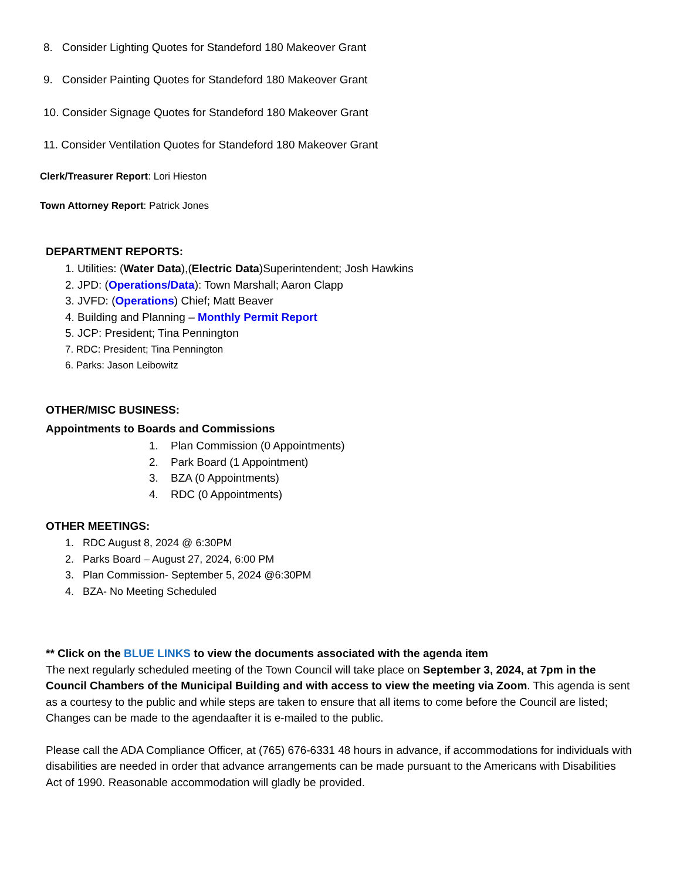8. Consider Lighting Quotes for Standeford 180 Makeover Grant
9. Consider Painting Quotes for Standeford 180 Makeover Grant
10. Consider Signage Quotes for Standeford 180 Makeover Grant
11. Consider Ventilation Quotes for Standeford 180 Makeover Grant
Clerk/Treasurer Report: Lori Hieston
Town Attorney Report: Patrick Jones
DEPARTMENT REPORTS:
1. Utilities: (Water Data),(Electric Data)Superintendent; Josh Hawkins
2. JPD: (Operations/Data): Town Marshall; Aaron Clapp
3. JVFD: (Operations) Chief; Matt Beaver
4. Building and Planning – Monthly Permit Report
5. JCP: President; Tina Pennington
7. RDC: President; Tina Pennington
6. Parks: Jason Leibowitz
OTHER/MISC BUSINESS:
Appointments to Boards and Commissions
1. Plan Commission (0 Appointments)
2. Park Board (1 Appointment)
3. BZA (0 Appointments)
4. RDC (0 Appointments)
OTHER MEETINGS:
1. RDC August 8, 2024 @ 6:30PM
2. Parks Board – August 27, 2024, 6:00 PM
3. Plan Commission- September 5, 2024 @6:30PM
4. BZA- No Meeting Scheduled
** Click on the BLUE LINKS to view the documents associated with the agenda item
The next regularly scheduled meeting of the Town Council will take place on September 3, 2024, at 7pm in the Council Chambers of the Municipal Building and with access to view the meeting via Zoom. This agenda is sent as a courtesy to the public and while steps are taken to ensure that all items to come before the Council are listed; Changes can be made to the agendaafter it is e-mailed to the public.
Please call the ADA Compliance Officer, at (765) 676-6331 48 hours in advance, if accommodations for individuals with disabilities are needed in order that advance arrangements can be made pursuant to the Americans with Disabilities Act of 1990. Reasonable accommodation will gladly be provided.